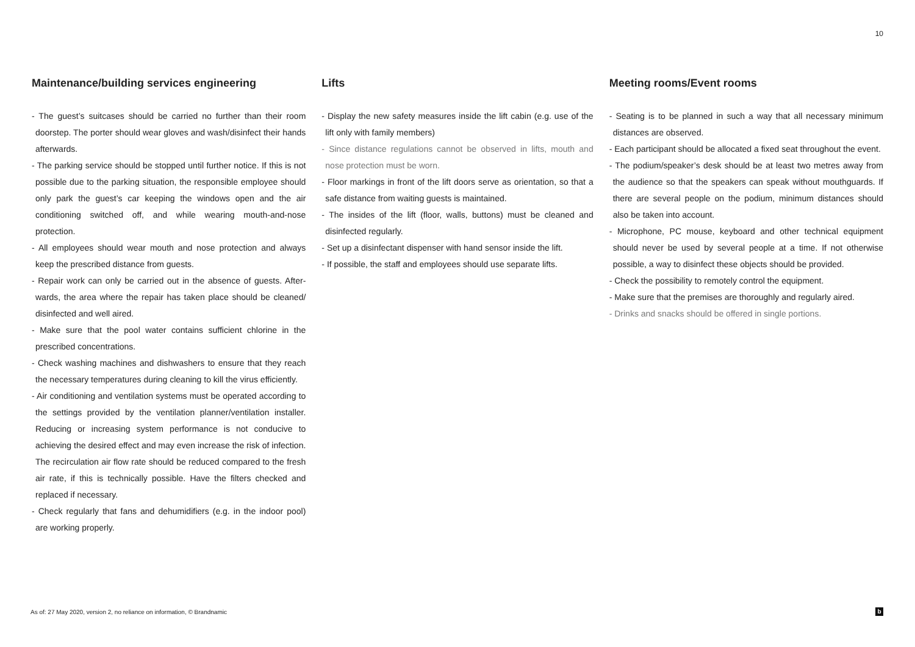10
Maintenance/building services engineering
- The guest’s suitcases should be carried no further than their room doorstep. The porter should wear gloves and wash/disinfect their hands afterwards.
- The parking service should be stopped until further notice. If this is not possible due to the parking situation, the responsible employee should only park the guest’s car keeping the windows open and the air conditioning switched off, and while wearing mouth-and-nose protection.
- All employees should wear mouth and nose protection and always keep the prescribed distance from guests.
- Repair work can only be carried out in the absence of guests. After­wards, the area where the repair has taken place should be cleaned/ disinfected and well aired.
- Make sure that the pool water contains sufficient chlorine in the prescribed concentrations.
- Check washing machines and dishwashers to ensure that they reach the necessary temperatures during cleaning to kill the virus efficiently.
- Air conditioning and ventilation systems must be operated according to the settings provided by the ventilation planner/ventilation in­staller. Reducing or increasing system performance is not conducive to achieving the desired effect and may even increase the risk of infection. The recirculation air flow rate should be reduced compared to the fresh air rate, if this is technically possible. Have the filters checked and replaced if necessary.
- Check regularly that fans and dehumidifiers (e.g. in the indoor pool) are working properly.
Lifts
- Display the new safety measures inside the lift cabin (e.g. use of the lift only with family members)
- Since distance regulations cannot be observed in lifts, mouth and nose protection must be worn.
- Floor markings in front of the lift doors serve as orientation, so that a safe distance from waiting guests is maintained.
- The insides of the lift (floor, walls, buttons) must be cleaned and disinfected regularly.
- Set up a disinfectant dispenser with hand sensor inside the lift.
- If possible, the staff and employees should use separate lifts.
Meeting rooms/Event rooms
- Seating is to be planned in such a way that all necessary minimum distances are observed.
- Each participant should be allocated a fixed seat throughout the event.
- The podium/speaker’s desk should be at least two metres away from the audience so that the speakers can speak without mouthguards. If there are several people on the podium, minimum distances should also be taken into account.
- Microphone, PC mouse, keyboard and other technical equipment should never be used by several people at a time. If not otherwise possible, a way to disinfect these objects should be provided.
- Check the possibility to remotely control the equipment.
- Make sure that the premises are thoroughly and regularly aired.
- Drinks and snacks should be offered in single portions.
As of: 27 May 2020, version 2, no reliance on information, © Brandnamic
b